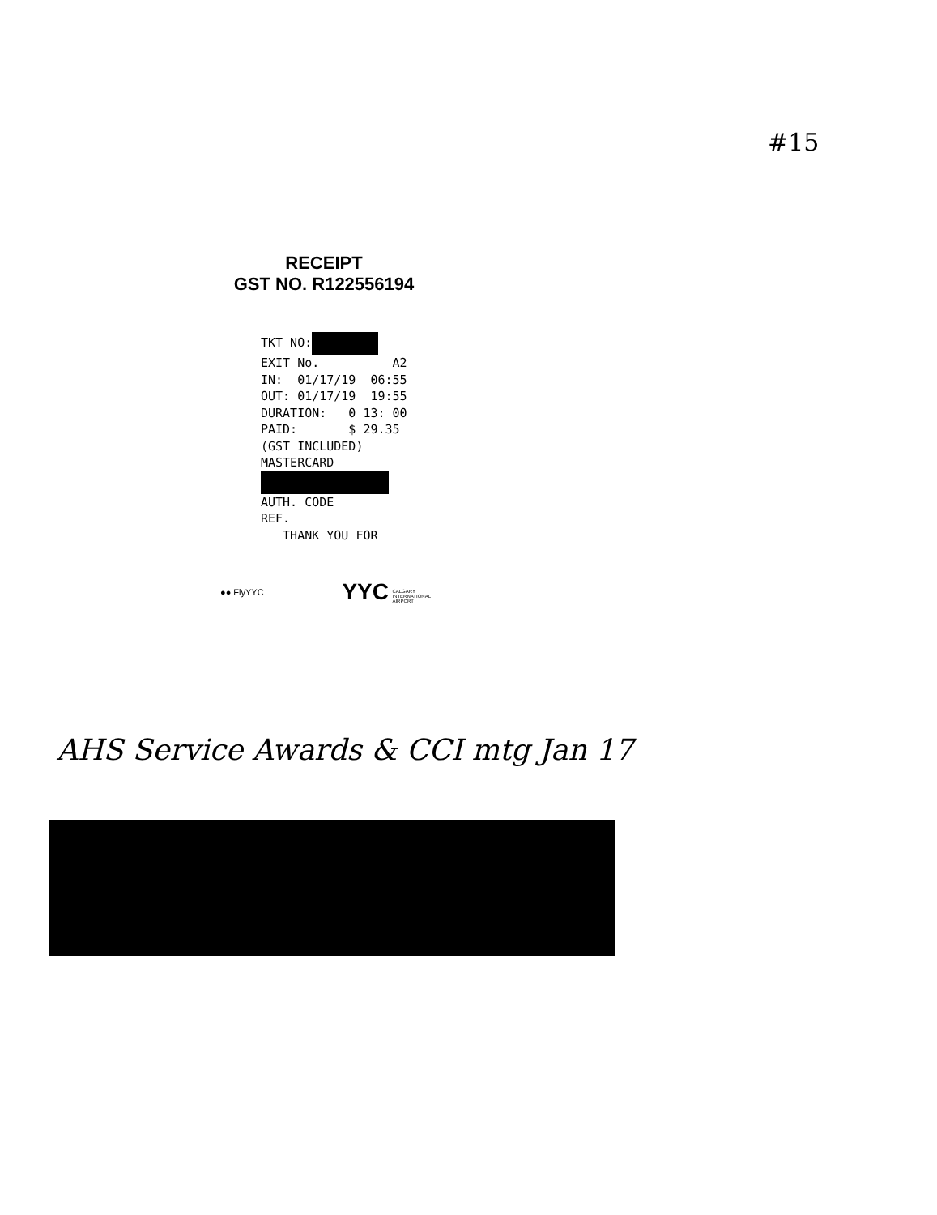#15
RECEIPT
GST NO. R122556194
TKT NO: EXIT No. A2 IN: 01/17/19 06:55 OUT: 01/17/19 19:55 DURATION: 0 13: 00 PAID: $ 29.35 (GST INCLUDED) MASTERCARD AUTH. CODE REF. THANK YOU FOR
●● FlyYYC YYC CALGARY
INTERNATIONAL
AIRPORT
AHS Service Awards & CCI mtg Jan 17